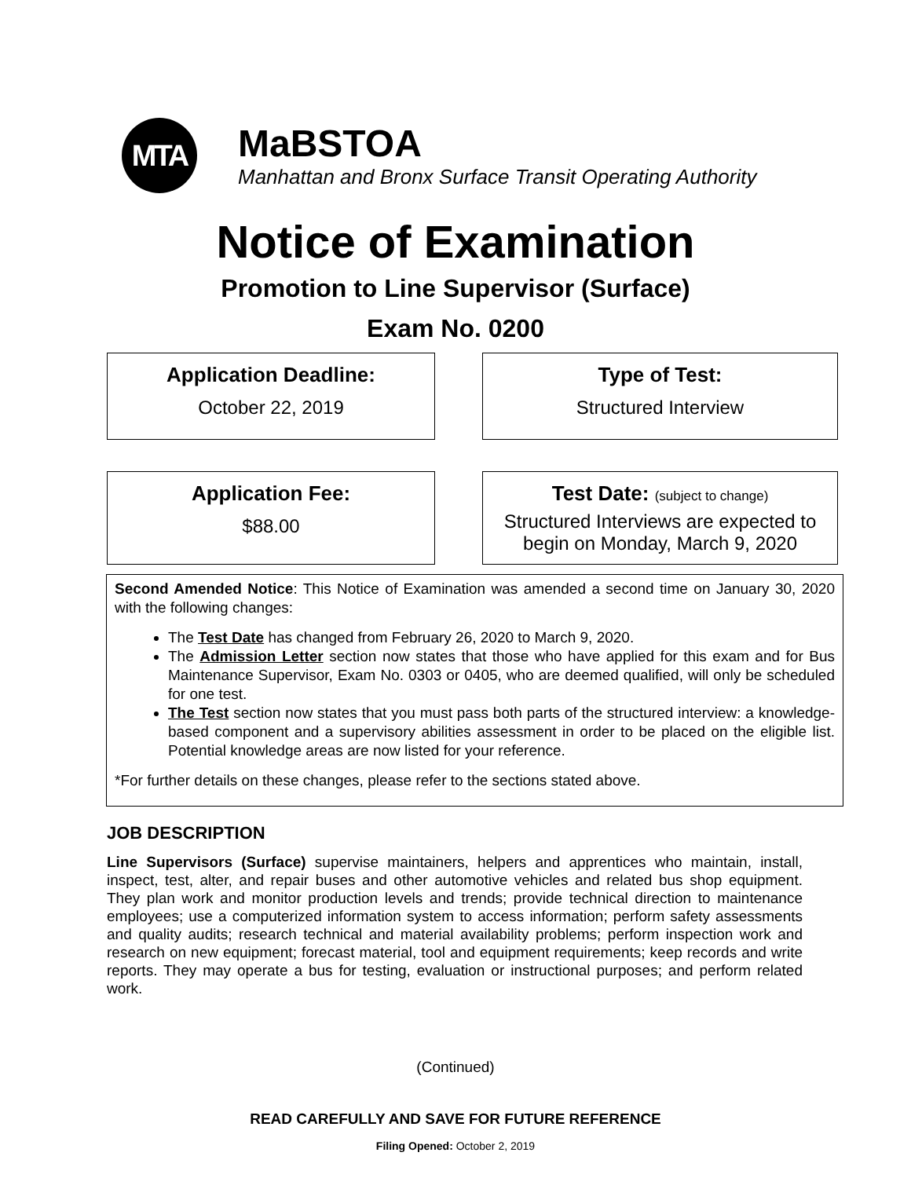MTA
MaBSTOA
Manhattan and Bronx Surface Transit Operating Authority
Notice of Examination
Promotion to Line Supervisor (Surface)
Exam No. 0200
Application Deadline:
October 22, 2019
Type of Test:
Structured Interview
Application Fee:
$88.00
Test Date: (subject to change)
Structured Interviews are expected to begin on Monday, March 9, 2020
Second Amended Notice: This Notice of Examination was amended a second time on January 30, 2020 with the following changes:
The Test Date has changed from February 26, 2020 to March 9, 2020.
The Admission Letter section now states that those who have applied for this exam and for Bus Maintenance Supervisor, Exam No. 0303 or 0405, who are deemed qualified, will only be scheduled for one test.
The Test section now states that you must pass both parts of the structured interview: a knowledge-based component and a supervisory abilities assessment in order to be placed on the eligible list. Potential knowledge areas are now listed for your reference.
*For further details on these changes, please refer to the sections stated above.
JOB DESCRIPTION
Line Supervisors (Surface) supervise maintainers, helpers and apprentices who maintain, install, inspect, test, alter, and repair buses and other automotive vehicles and related bus shop equipment. They plan work and monitor production levels and trends; provide technical direction to maintenance employees; use a computerized information system to access information; perform safety assessments and quality audits; research technical and material availability problems; perform inspection work and research on new equipment; forecast material, tool and equipment requirements; keep records and write reports. They may operate a bus for testing, evaluation or instructional purposes; and perform related work.
(Continued)
READ CAREFULLY AND SAVE FOR FUTURE REFERENCE
Filing Opened: October 2, 2019